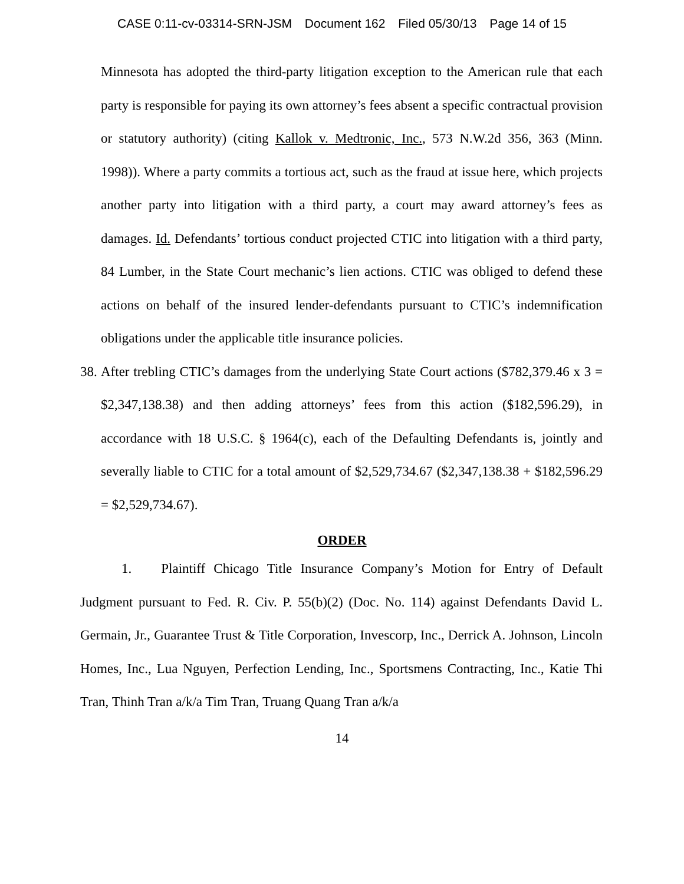CASE 0:11-cv-03314-SRN-JSM Document 162 Filed 05/30/13 Page 14 of 15
Minnesota has adopted the third-party litigation exception to the American rule that each party is responsible for paying its own attorney’s fees absent a specific contractual provision or statutory authority) (citing Kallok v. Medtronic, Inc., 573 N.W.2d 356, 363 (Minn. 1998)). Where a party commits a tortious act, such as the fraud at issue here, which projects another party into litigation with a third party, a court may award attorney’s fees as damages. Id. Defendants’ tortious conduct projected CTIC into litigation with a third party, 84 Lumber, in the State Court mechanic’s lien actions. CTIC was obliged to defend these actions on behalf of the insured lender-defendants pursuant to CTIC’s indemnification obligations under the applicable title insurance policies.
38.
After trebling CTIC’s damages from the underlying State Court actions ($782,379.46 x 3 = $2,347,138.38) and then adding attorneys’ fees from this action ($182,596.29), in accordance with 18 U.S.C. § 1964(c), each of the Defaulting Defendants is, jointly and severally liable to CTIC for a total amount of $2,529,734.67 ($2,347,138.38 + $182,596.29 = $2,529,734.67).
ORDER
1. Plaintiff Chicago Title Insurance Company’s Motion for Entry of Default Judgment pursuant to Fed. R. Civ. P. 55(b)(2) (Doc. No. 114) against Defendants David L. Germain, Jr., Guarantee Trust & Title Corporation, Invescorp, Inc., Derrick A. Johnson, Lincoln Homes, Inc., Lua Nguyen, Perfection Lending, Inc., Sportsmens Contracting, Inc., Katie Thi Tran, Thinh Tran a/k/a Tim Tran, Truang Quang Tran a/k/a
14